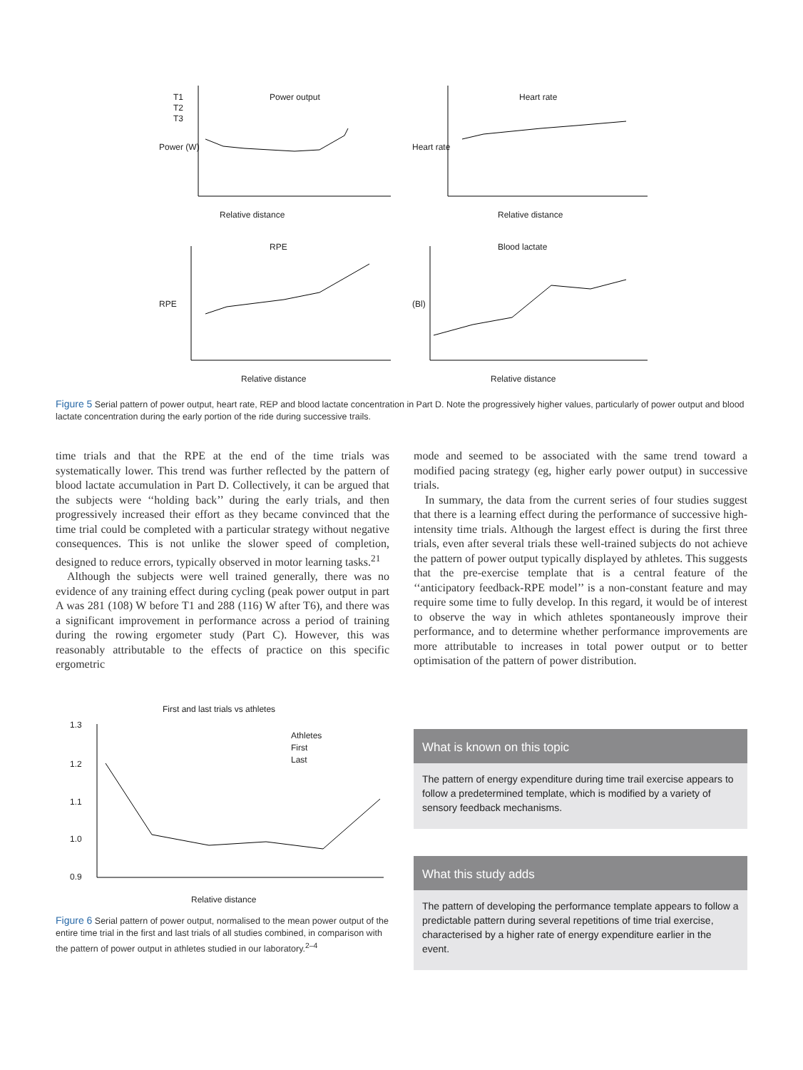Power output
Relative distance
T1
T2
T3
Power (W)
Heart rate
Relative distance
Heart rate
RPE
Relative distance
RPE
Blood lactate
Relative distance
(Bl)
Figure 5 Serial pattern of power output, heart rate, REP and blood lactate concentration in Part D. Note the progressively higher values, particularly of power output and blood lactate concentration during the early portion of the ride during successive trails.
time trials and that the RPE at the end of the time trials was systematically lower. This trend was further reflected by the pattern of blood lactate accumulation in Part D. Collectively, it can be argued that the subjects were ‘‘holding back’’ during the early trials, and then progressively increased their effort as they became convinced that the time trial could be completed with a particular strategy without negative consequences. This is not unlike the slower speed of completion, designed to reduce errors, typically observed in motor learning tasks.<sup>21</sup>
Although the subjects were well trained generally, there was no evidence of any training effect during cycling (peak power output in part A was 281 (108) W before T1 and 288 (116) W after T6), and there was a significant improvement in performance across a period of training during the rowing ergometer study (Part C). However, this was reasonably attributable to the effects of practice on this specific ergometric
mode and seemed to be associated with the same trend toward a modified pacing strategy (eg, higher early power output) in successive trials.
In summary, the data from the current series of four studies suggest that there is a learning effect during the performance of successive high-intensity time trials. Although the largest effect is during the first three trials, even after several trials these well-trained subjects do not achieve the pattern of power output typically displayed by athletes. This suggests that the pre-exercise template that is a central feature of the ‘‘anticipatory feedback-RPE model’’ is a non-constant feature and may require some time to fully develop. In this regard, it would be of interest to observe the way in which athletes spontaneously improve their performance, and to determine whether performance improvements are more attributable to increases in total power output or to better optimisation of the pattern of power distribution.
First and last trials vs athletes
Relative distance
Athletes
First
Last
1.3
1.2
1.1
1.0
0.9
Figure 6 Serial pattern of power output, normalised to the mean power output of the entire time trial in the first and last trials of all studies combined, in comparison with the pattern of power output in athletes studied in our laboratory.<sup>2–4</sup>
What is known on this topic
The pattern of energy expenditure during time trail exercise appears to follow a predetermined template, which is modified by a variety of sensory feedback mechanisms.
What this study adds
The pattern of developing the performance template appears to follow a predictable pattern during several repetitions of time trial exercise, characterised by a higher rate of energy expenditure earlier in the event.